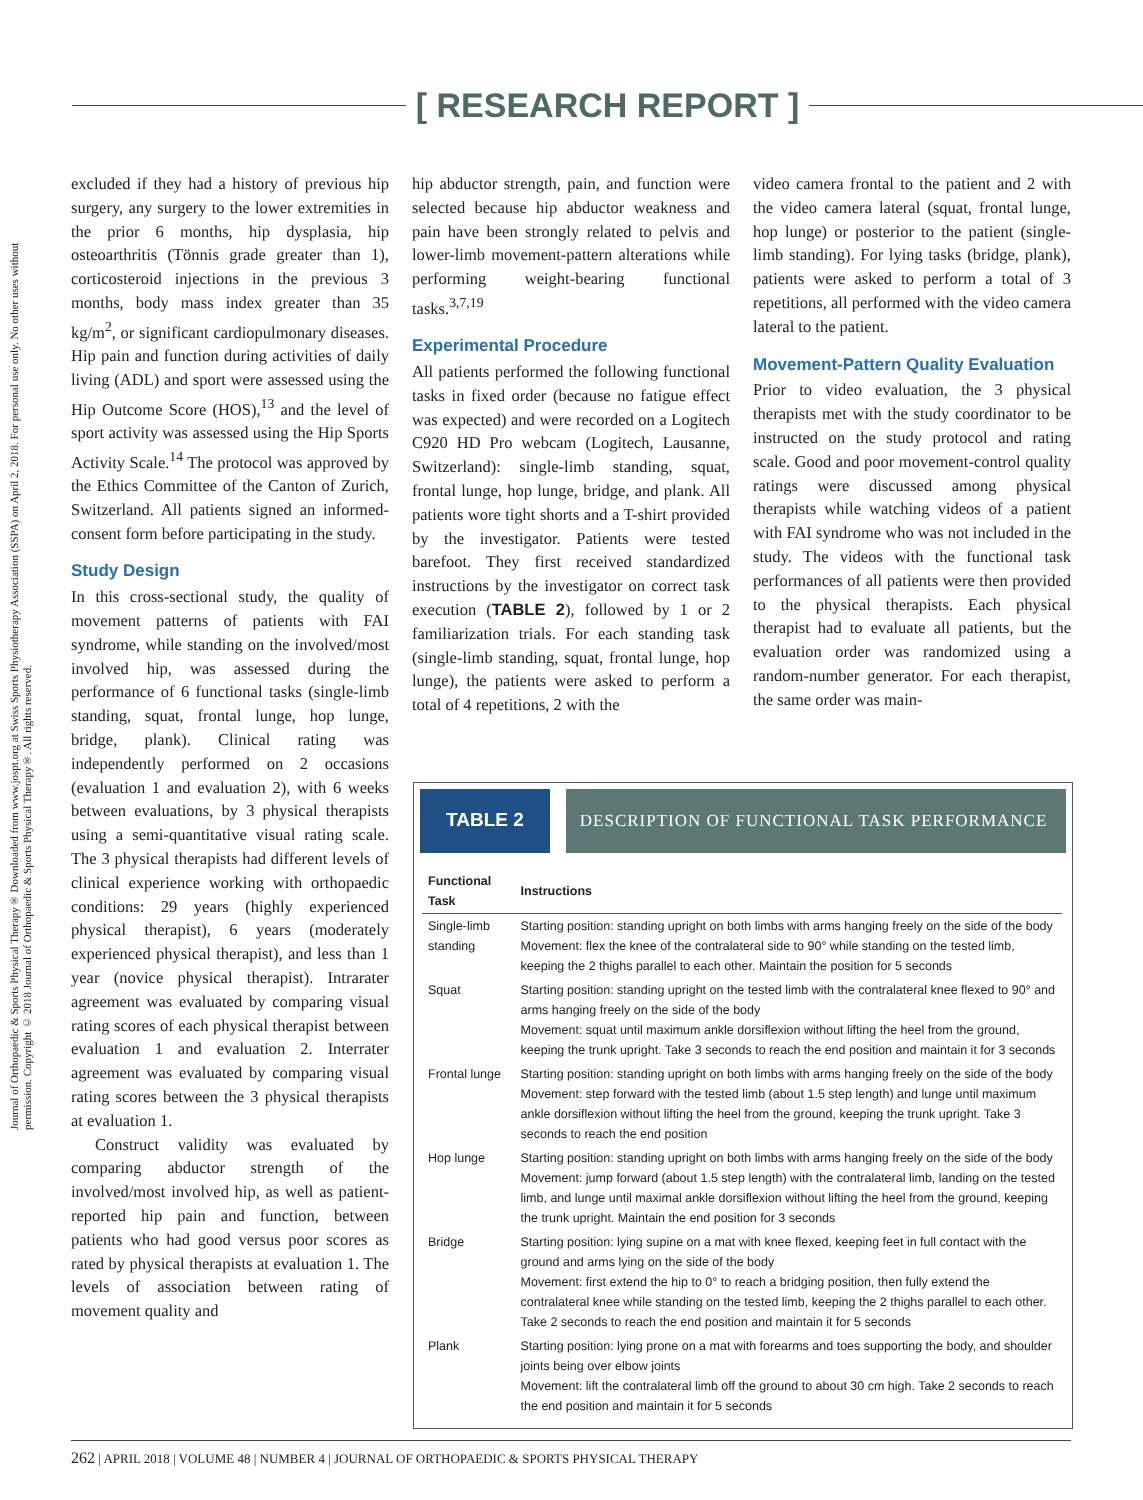[ RESEARCH REPORT ]
Journal of Orthopaedic & Sports Physical Therapy® Downloaded from www.jospt.org at Swiss Sports Physiotherapy Association (SSPA) on April 2, 2018. For personal use only. No other uses without permission. Copyright © 2018 Journal of Orthopaedic & Sports Physical Therapy®. All rights reserved.
excluded if they had a history of previous hip surgery, any surgery to the lower extremities in the prior 6 months, hip dysplasia, hip osteoarthritis (Tönnis grade greater than 1), corticosteroid injections in the previous 3 months, body mass index greater than 35 kg/m<sup>2</sup>, or significant cardiopulmonary diseases. Hip pain and function during activities of daily living (ADL) and sport were assessed using the Hip Outcome Score (HOS),<sup>13</sup> and the level of sport activity was assessed using the Hip Sports Activity Scale.<sup>14</sup> The protocol was approved by the Ethics Committee of the Canton of Zurich, Switzerland. All patients signed an informed-consent form before participating in the study.
Study Design
In this cross-sectional study, the quality of movement patterns of patients with FAI syndrome, while standing on the involved/most involved hip, was assessed during the performance of 6 functional tasks (single-limb standing, squat, frontal lunge, hop lunge, bridge, plank). Clinical rating was independently performed on 2 occasions (evaluation 1 and evaluation 2), with 6 weeks between evaluations, by 3 physical therapists using a semi-quantitative visual rating scale. The 3 physical therapists had different levels of clinical experience working with orthopaedic conditions: 29 years (highly experienced physical therapist), 6 years (moderately experienced physical therapist), and less than 1 year (novice physical therapist). Intrarater agreement was evaluated by comparing visual rating scores of each physical therapist between evaluation 1 and evaluation 2. Interrater agreement was evaluated by comparing visual rating scores between the 3 physical therapists at evaluation 1.
Construct validity was evaluated by comparing abductor strength of the involved/most involved hip, as well as patient-reported hip pain and function, between patients who had good versus poor scores as rated by physical therapists at evaluation 1. The levels of association between rating of movement quality and
hip abductor strength, pain, and function were selected because hip abductor weakness and pain have been strongly related to pelvis and lower-limb movement-pattern alterations while performing weight-bearing functional tasks.<sup>3,7,19</sup>
Experimental Procedure
All patients performed the following functional tasks in fixed order (because no fatigue effect was expected) and were recorded on a Logitech C920 HD Pro webcam (Logitech, Lausanne, Switzerland): single-limb standing, squat, frontal lunge, hop lunge, bridge, and plank. All patients wore tight shorts and a T-shirt provided by the investigator. Patients were tested barefoot. They first received standardized instructions by the investigator on correct task execution (TABLE 2), followed by 1 or 2 familiarization trials. For each standing task (single-limb standing, squat, frontal lunge, hop lunge), the patients were asked to perform a total of 4 repetitions, 2 with the
video camera frontal to the patient and 2 with the video camera lateral (squat, frontal lunge, hop lunge) or posterior to the patient (single-limb standing). For lying tasks (bridge, plank), patients were asked to perform a total of 3 repetitions, all performed with the video camera lateral to the patient.
Movement-Pattern Quality Evaluation
Prior to video evaluation, the 3 physical therapists met with the study coordinator to be instructed on the study protocol and rating scale. Good and poor movement-control quality ratings were discussed among physical therapists while watching videos of a patient with FAI syndrome who was not included in the study. The videos with the functional task performances of all patients were then provided to the physical therapists. Each physical therapist had to evaluate all patients, but the evaluation order was randomized using a random-number generator. For each therapist, the same order was main-
TABLE 2 DESCRIPTION OF FUNCTIONAL TASK PERFORMANCE
| Functional Task | Instructions |
| --- | --- |
| Single-limb standing | Starting position: standing upright on both limbs with arms hanging freely on the side of the body Movement: flex the knee of the contralateral side to 90° while standing on the tested limb, keeping the 2 thighs parallel to each other. Maintain the position for 5 seconds |
| Squat | Starting position: standing upright on the tested limb with the contralateral knee flexed to 90° and arms hanging freely on the side of the body Movement: squat until maximum ankle dorsiflexion without lifting the heel from the ground, keeping the trunk upright. Take 3 seconds to reach the end position and maintain it for 3 seconds |
| Frontal lunge | Starting position: standing upright on both limbs with arms hanging freely on the side of the body Movement: step forward with the tested limb (about 1.5 step length) and lunge until maximum ankle dorsiflexion without lifting the heel from the ground, keeping the trunk upright. Take 3 seconds to reach the end position |
| Hop lunge | Starting position: standing upright on both limbs with arms hanging freely on the side of the body Movement: jump forward (about 1.5 step length) with the contralateral limb, landing on the tested limb, and lunge until maximal ankle dorsiflexion without lifting the heel from the ground, keeping the trunk upright. Maintain the end position for 3 seconds |
| Bridge | Starting position: lying supine on a mat with knee flexed, keeping feet in full contact with the ground and arms lying on the side of the body Movement: first extend the hip to 0° to reach a bridging position, then fully extend the contralateral knee while standing on the tested limb, keeping the 2 thighs parallel to each other. Take 2 seconds to reach the end position and maintain it for 5 seconds |
| Plank | Starting position: lying prone on a mat with forearms and toes supporting the body, and shoulder joints being over elbow joints Movement: lift the contralateral limb off the ground to about 30 cm high. Take 2 seconds to reach the end position and maintain it for 5 seconds |
262 | APRIL 2018 | VOLUME 48 | NUMBER 4 | JOURNAL OF ORTHOPAEDIC & SPORTS PHYSICAL THERAPY